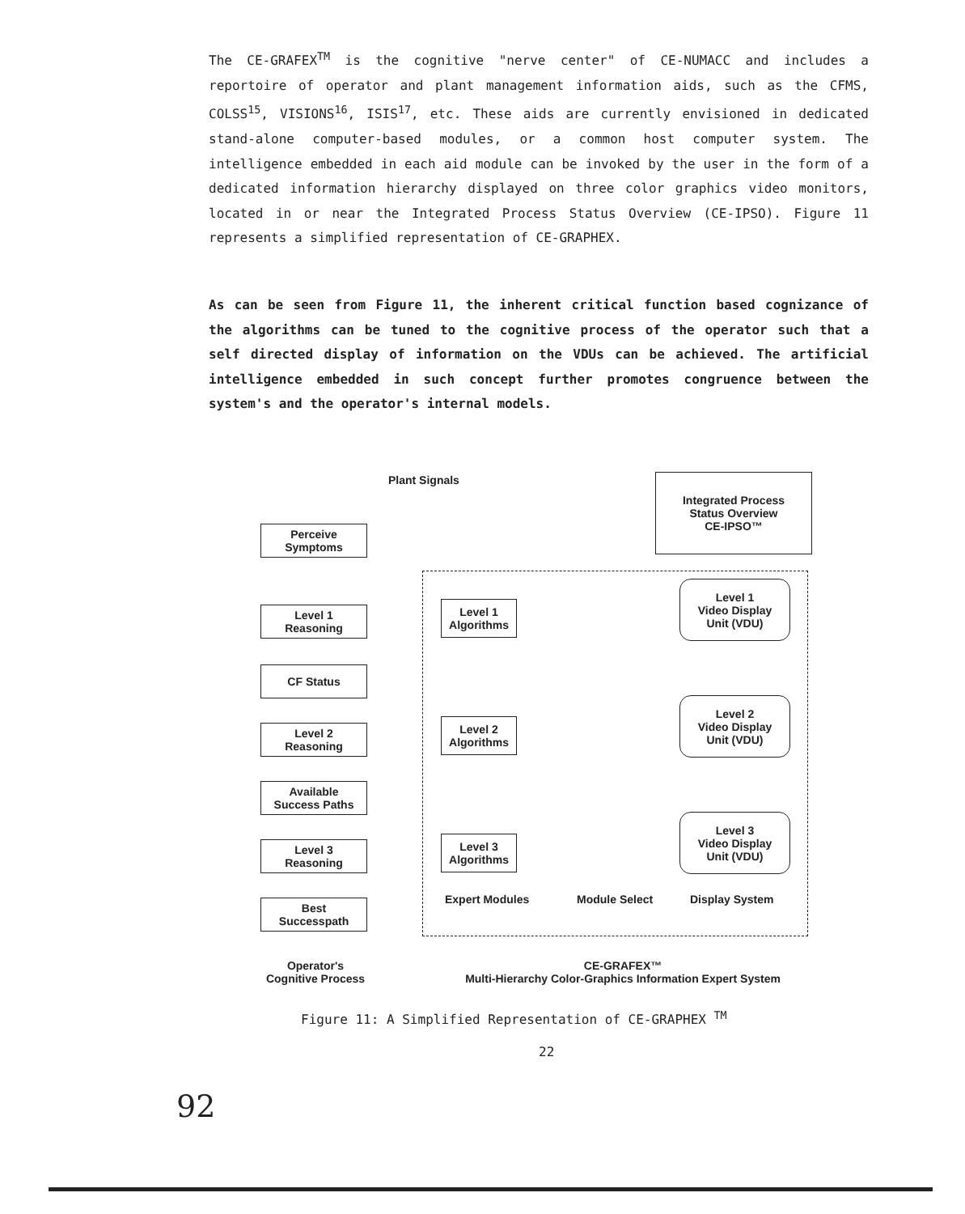The CE-GRAFEX<sup>TM</sup> is the cognitive "nerve center" of CE-NUMACC and includes a reportoire of operator and plant management information aids, such as the CFMS, COLSS<sup>15</sup>, VISIONS<sup>16</sup>, ISIS<sup>17</sup>, etc. These aids are currently envisioned in dedicated stand-alone computer-based modules, or a common host computer system. The intelligence embedded in each aid module can be invoked by the user in the form of a dedicated information hierarchy displayed on three color graphics video monitors, located in or near the Integrated Process Status Overview (CE-IPSO). Figure 11 represents a simplified representation of CE-GRAPHEX.
As can be seen from Figure 11, the inherent critical function based cognizance of the algorithms can be tuned to the cognitive process of the operator such that a self directed display of information on the VDUs can be achieved. The artificial intelligence embedded in such concept further promotes congruence between the system's and the operator's internal models.
Plant Signals
Integrated Process
Status Overview
CE-IPSO™
Perceive
Symptoms
Level 1
Reasoning
CF Status
Level 2
Reasoning
Available
Success Paths
Level 3
Reasoning
Best
Successpath
Level 1
Algorithms
Level 2
Algorithms
Level 3
Algorithms
Level 1
Video Display
Unit (VDU)
Level 2
Video Display
Unit (VDU)
Level 3
Video Display
Unit (VDU)
Expert Modules Module Select Display System
Operator's
Cognitive Process
CE-GRAFEX™
Multi-Hierarchy Color-Graphics Information Expert System
Figure 11: A Simplified Representation of CE-GRAPHEX <sup>TM</sup>
22
92